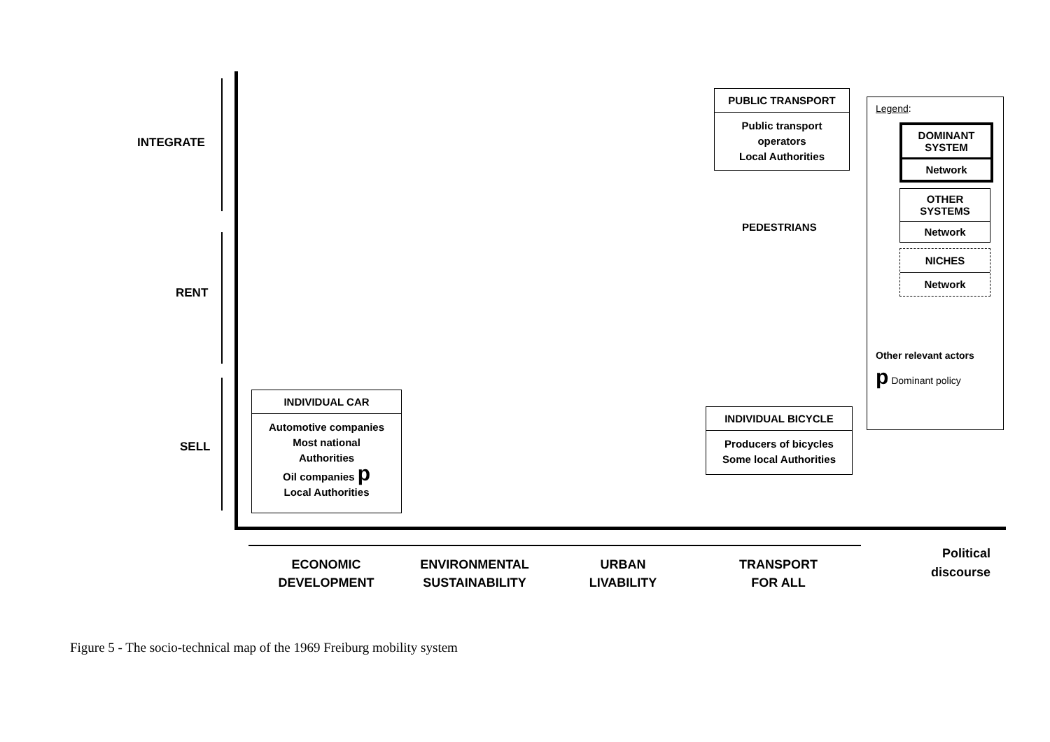INTEGRATE
RENT
SELL
PUBLIC TRANSPORT
Public transport operators
Local Authorities
PEDESTRIANS
Legend:
DOMINANT SYSTEM
Network
OTHER SYSTEMS
Network
NICHES
Network
Other relevant actors
p Dominant policy
INDIVIDUAL CAR
Automotive companies
Most national
Authorities
Oil companies p
Local Authorities
INDIVIDUAL BICYCLE
Producers of bicycles
Some local Authorities
ECONOMIC
DEVELOPMENT
ENVIRONMENTAL
SUSTAINABILITY
URBAN
LIVABILITY
TRANSPORT
FOR ALL
Political
discourse
Figure 5 - The socio-technical map of the 1969 Freiburg mobility system